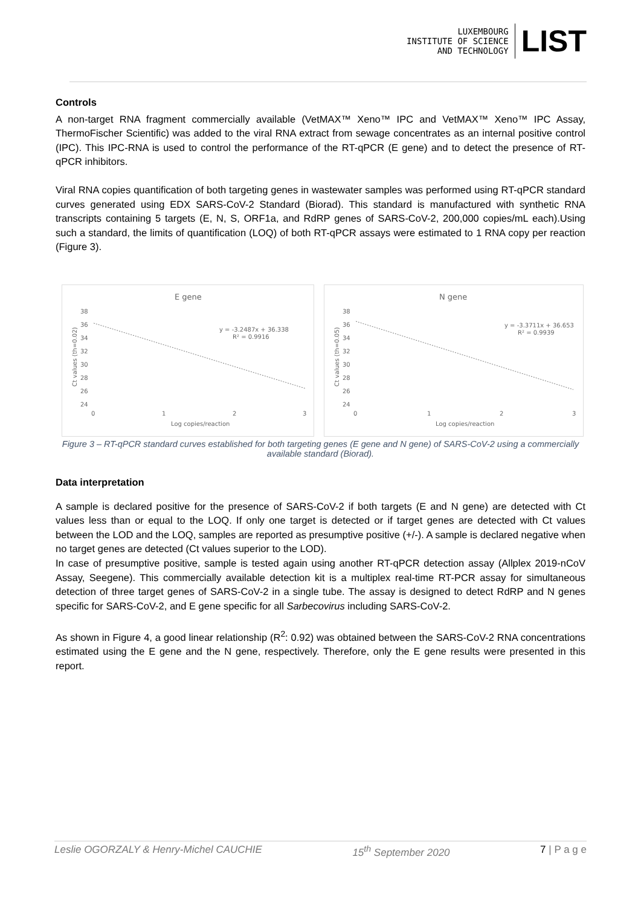LUXEMBOURG
INSTITUTE OF SCIENCE
AND TECHNOLOGY
LIST
Controls
A non-target RNA fragment commercially available (VetMAX™ Xeno™ IPC and VetMAX™ Xeno™ IPC Assay, ThermoFischer Scientific) was added to the viral RNA extract from sewage concentrates as an internal positive control (IPC). This IPC-RNA is used to control the performance of the RT-qPCR (E gene) and to detect the presence of RT-qPCR inhibitors.
Viral RNA copies quantification of both targeting genes in wastewater samples was performed using RT-qPCR standard curves generated using EDX SARS-CoV-2 Standard (Biorad). This standard is manufactured with synthetic RNA transcripts containing 5 targets (E, N, S, ORF1a, and RdRP genes of SARS-CoV-2, 200,000 copies/mL each).Using such a standard, the limits of quantification (LOQ) of both RT-qPCR assays were estimated to 1 RNA copy per reaction (Figure 3).
E gene
y = -3.2487x + 36.338
R² = 0.9916
38
36
34
32
30
28
26
24
0
1
2
3
Log copies/reaction
Ct values (th=0.02)
N gene
y = -3.3711x + 36.653
R² = 0.9939
38
36
34
32
30
28
26
24
0
1
2
3
Log copies/reaction
Ct values (th=0.05)
Figure 3 – RT-qPCR standard curves established for both targeting genes (E gene and N gene) of SARS-CoV-2 using a commercially available standard (Biorad).
Data interpretation
A sample is declared positive for the presence of SARS-CoV-2 if both targets (E and N gene) are detected with Ct values less than or equal to the LOQ. If only one target is detected or if target genes are detected with Ct values between the LOD and the LOQ, samples are reported as presumptive positive (+/-). A sample is declared negative when no target genes are detected (Ct values superior to the LOD).
In case of presumptive positive, sample is tested again using another RT-qPCR detection assay (Allplex 2019-nCoV Assay, Seegene). This commercially available detection kit is a multiplex real-time RT-PCR assay for simultaneous detection of three target genes of SARS-CoV-2 in a single tube. The assay is designed to detect RdRP and N genes specific for SARS-CoV-2, and E gene specific for all Sarbecovirus including SARS-CoV-2.
As shown in Figure 4, a good linear relationship (R<sup>2</sup>: 0.92) was obtained between the SARS-CoV-2 RNA concentrations estimated using the E gene and the N gene, respectively. Therefore, only the E gene results were presented in this report.
Leslie OGORZALY & Henry-Michel CAUCHIE 15<sup>th</sup> September 2020 7 | P a g e